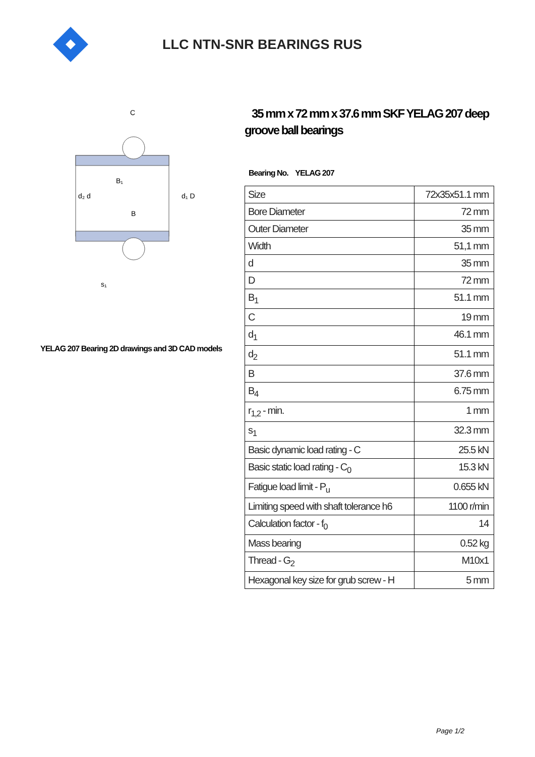LLC NTN-SNR BEARINGS RUS
d₂ d
d₁ D
B
B₁
C
s₁
YELAG 207 Bearing 2D drawings and 3D CAD models
35 mm x 72 mm x 37.6 mm SKF YELAG 207 deep groove ball bearings
Bearing No. YELAG 207
| Size | 72x35x51.1 mm |
| Bore Diameter | 72 mm |
| Outer Diameter | 35 mm |
| Width | 51,1 mm |
| d | 35 mm |
| D | 72 mm |
| B<sub>1</sub> | 51.1 mm |
| C | 19 mm |
| d<sub>1</sub> | 46.1 mm |
| d<sub>2</sub> | 51.1 mm |
| B | 37.6 mm |
| B<sub>4</sub> | 6.75 mm |
| r<sub>1,2</sub> - min. | 1 mm |
| s<sub>1</sub> | 32.3 mm |
| Basic dynamic load rating - C | 25.5 kN |
| Basic static load rating - C<sub>0</sub> | 15.3 kN |
| Fatigue load limit - P<sub>u</sub> | 0.655 kN |
| Limiting speed with shaft tolerance h6 | 1100 r/min |
| Calculation factor - f<sub>0</sub> | 14 |
| Mass bearing | 0.52 kg |
| Thread - G<sub>2</sub> | M10x1 |
| Hexagonal key size for grub screw - H | 5 mm |
Page 1/2